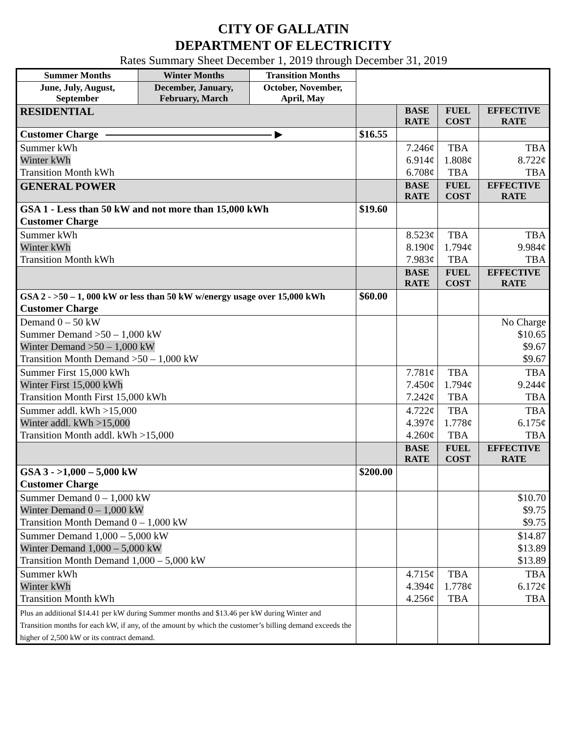CITY OF GALLATIN
DEPARTMENT OF ELECTRICITY
Rates Summary Sheet December 1, 2019 through December 31, 2019
| Summer Months | Winter Months | Transition Months | | | | |
| June, July, August, September | December, January, February, March | October, November, April, May | | | | |
| RESIDENTIAL | | | | BASE RATE | FUEL COST | EFFECTIVE RATE |
| Customer Charge ▶ | | | $16.55 | | | |
| Summer kWh Winter kWh Transition Month kWh | | | | 7.246¢ 6.914¢ 6.708¢ | TBA 1.808¢ TBA | TBA 8.722¢ TBA |
| GENERAL POWER | | | | BASE RATE | FUEL COST | EFFECTIVE RATE |
| GSA 1 - Less than 50 kW and not more than 15,000 kWh Customer Charge | | | $19.60 | | | |
| Summer kWh Winter kWh Transition Month kWh | | | | 8.523¢ 8.190¢ 7.983¢ | TBA 1.794¢ TBA | TBA 9.984¢ TBA |
| | | | | BASE RATE | FUEL COST | EFFECTIVE RATE |
| GSA 2 - >50 – 1, 000 kW or less than 50 kW w/energy usage over 15,000 kWh Customer Charge | | | $60.00 | | | |
| Demand 0 – 50 kW Summer Demand >50 – 1,000 kW Winter Demand >50 – 1,000 kW Transition Month Demand >50 – 1,000 kW | | | | | | No Charge $10.65 $9.67 $9.67 |
| Summer First 15,000 kWh Winter First 15,000 kWh Transition Month First 15,000 kWh | | | | 7.781¢ 7.450¢ 7.242¢ | TBA 1.794¢ TBA | TBA 9.244¢ TBA |
| Summer addl. kWh >15,000 Winter addl. kWh >15,000 Transition Month addl. kWh >15,000 | | | | 4.722¢ 4.397¢ 4.260¢ | TBA 1.778¢ TBA | TBA 6.175¢ TBA |
| | | | | BASE RATE | FUEL COST | EFFECTIVE RATE |
| GSA 3 - >1,000 – 5,000 kW Customer Charge | | | $200.00 | | | |
| Summer Demand 0 – 1,000 kW Winter Demand 0 – 1,000 kW Transition Month Demand 0 – 1,000 kW | | | | | | $10.70 $9.75 $9.75 |
| Summer Demand 1,000 – 5,000 kW Winter Demand 1,000 – 5,000 kW Transition Month Demand 1,000 – 5,000 kW | | | | | | $14.87 $13.89 $13.89 |
| Summer kWh Winter kWh Transition Month kWh | | | | 4.715¢ 4.394¢ 4.256¢ | TBA 1.778¢ TBA | TBA 6.172¢ TBA |
| Plus an additional $14.41 per kW during Summer months and $13.46 per kW during Winter and Transition months for each kW, if any, of the amount by which the customer’s billing demand exceeds the higher of 2,500 kW or its contract demand. | | | | | | |